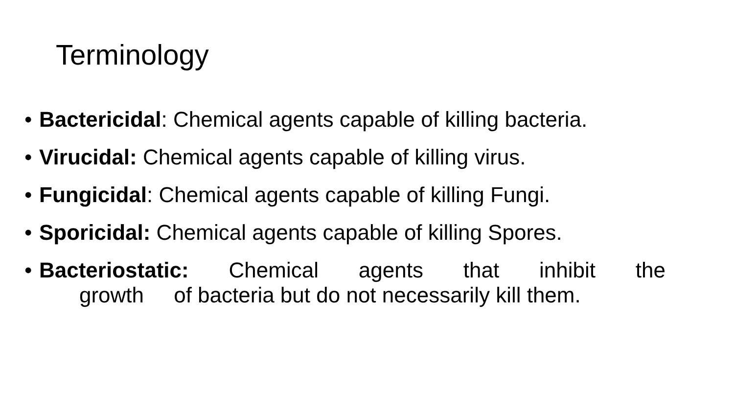Terminology
• Bactericidal: Chemical agents capable of killing bacteria.
• Virucidal: Chemical agents capable of killing virus.
• Fungicidal: Chemical agents capable of killing Fungi.
• Sporicidal: Chemical agents capable of killing Spores.
• Bacteriostatic: Chemical agents that inhibit the
growth of bacteria but do not necessarily kill them.